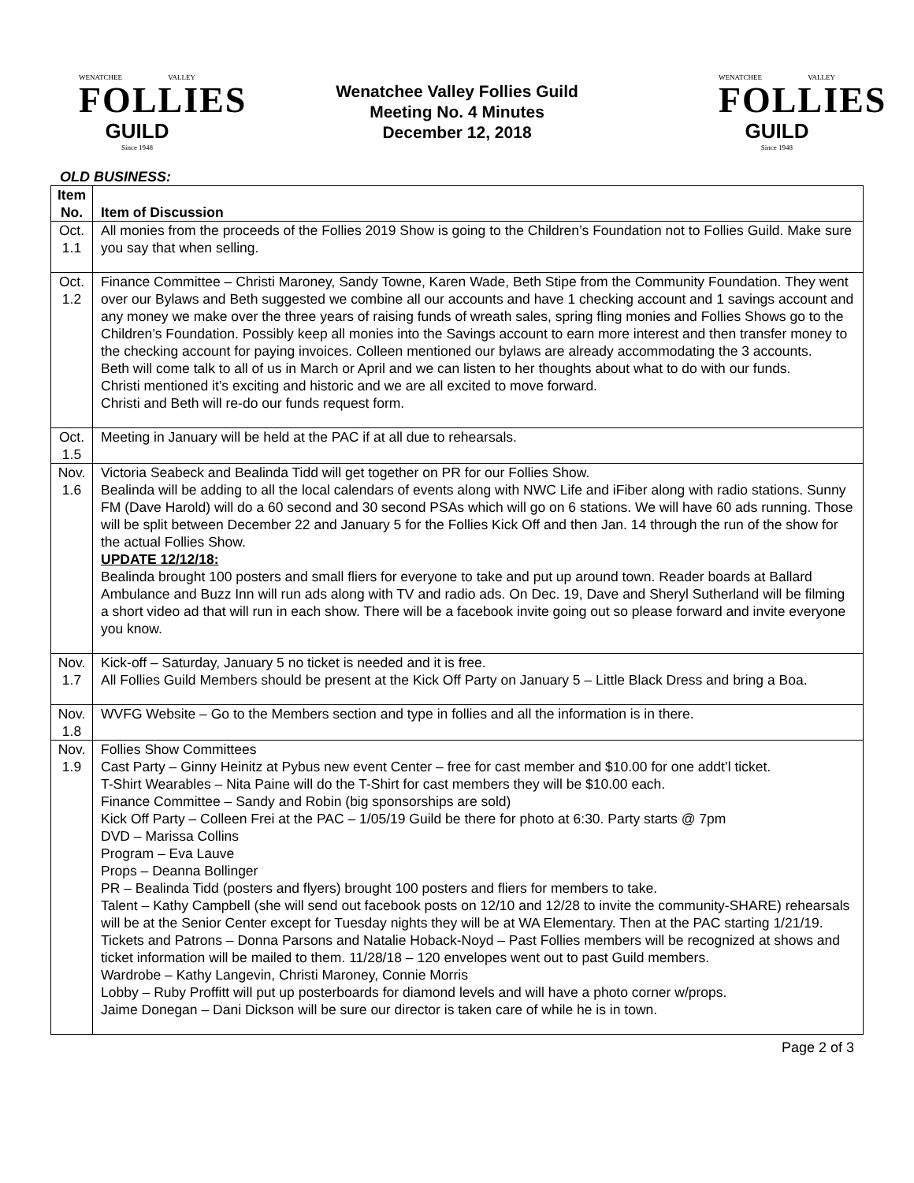WENATCHEE VALLEY
FOLLIES
GUILD
Since 1948
Wenatchee Valley Follies Guild
Meeting No. 4 Minutes
December 12, 2018
WENATCHEE VALLEY
FOLLIES
GUILD
Since 1948
OLD BUSINESS:
| Item No. | Item of Discussion |
| --- | --- |
| Oct. 1.1 | All monies from the proceeds of the Follies 2019 Show is going to the Children’s Foundation not to Follies Guild. Make sure you say that when selling. |
| Oct. 1.2 | Finance Committee – Christi Maroney, Sandy Towne, Karen Wade, Beth Stipe from the Community Foundation. They went over our Bylaws and Beth suggested we combine all our accounts and have 1 checking account and 1 savings account and any money we make over the three years of raising funds of wreath sales, spring fling monies and Follies Shows go to the Children’s Foundation. Possibly keep all monies into the Savings account to earn more interest and then transfer money to the checking account for paying invoices. Colleen mentioned our bylaws are already accommodating the 3 accounts. Beth will come talk to all of us in March or April and we can listen to her thoughts about what to do with our funds. Christi mentioned it’s exciting and historic and we are all excited to move forward. Christi and Beth will re-do our funds request form. |
| Oct. 1.5 | Meeting in January will be held at the PAC if at all due to rehearsals. |
| Nov. 1.6 | Victoria Seabeck and Bealinda Tidd will get together on PR for our Follies Show. Bealinda will be adding to all the local calendars of events along with NWC Life and iFiber along with radio stations. Sunny FM (Dave Harold) will do a 60 second and 30 second PSAs which will go on 6 stations. We will have 60 ads running. Those will be split between December 22 and January 5 for the Follies Kick Off and then Jan. 14 through the run of the show for the actual Follies Show. UPDATE 12/12/18: Bealinda brought 100 posters and small fliers for everyone to take and put up around town. Reader boards at Ballard Ambulance and Buzz Inn will run ads along with TV and radio ads. On Dec. 19, Dave and Sheryl Sutherland will be filming a short video ad that will run in each show. There will be a facebook invite going out so please forward and invite everyone you know. |
| Nov. 1.7 | Kick-off – Saturday, January 5 no ticket is needed and it is free. All Follies Guild Members should be present at the Kick Off Party on January 5 – Little Black Dress and bring a Boa. |
| Nov. 1.8 | WVFG Website – Go to the Members section and type in follies and all the information is in there. |
| Nov. 1.9 | Follies Show Committees Cast Party – Ginny Heinitz at Pybus new event Center – free for cast member and $10.00 for one addt’l ticket. T-Shirt Wearables – Nita Paine will do the T-Shirt for cast members they will be $10.00 each. Finance Committee – Sandy and Robin (big sponsorships are sold) Kick Off Party – Colleen Frei at the PAC – 1/05/19 Guild be there for photo at 6:30. Party starts @ 7pm DVD – Marissa Collins Program – Eva Lauve Props – Deanna Bollinger PR – Bealinda Tidd (posters and flyers) brought 100 posters and fliers for members to take. Talent – Kathy Campbell (she will send out facebook posts on 12/10 and 12/28 to invite the community-SHARE) rehearsals will be at the Senior Center except for Tuesday nights they will be at WA Elementary. Then at the PAC starting 1/21/19. Tickets and Patrons – Donna Parsons and Natalie Hoback-Noyd – Past Follies members will be recognized at shows and ticket information will be mailed to them. 11/28/18 – 120 envelopes went out to past Guild members. Wardrobe – Kathy Langevin, Christi Maroney, Connie Morris Lobby – Ruby Proffitt will put up posterboards for diamond levels and will have a photo corner w/props. Jaime Donegan – Dani Dickson will be sure our director is taken care of while he is in town. |
Page 2 of 3